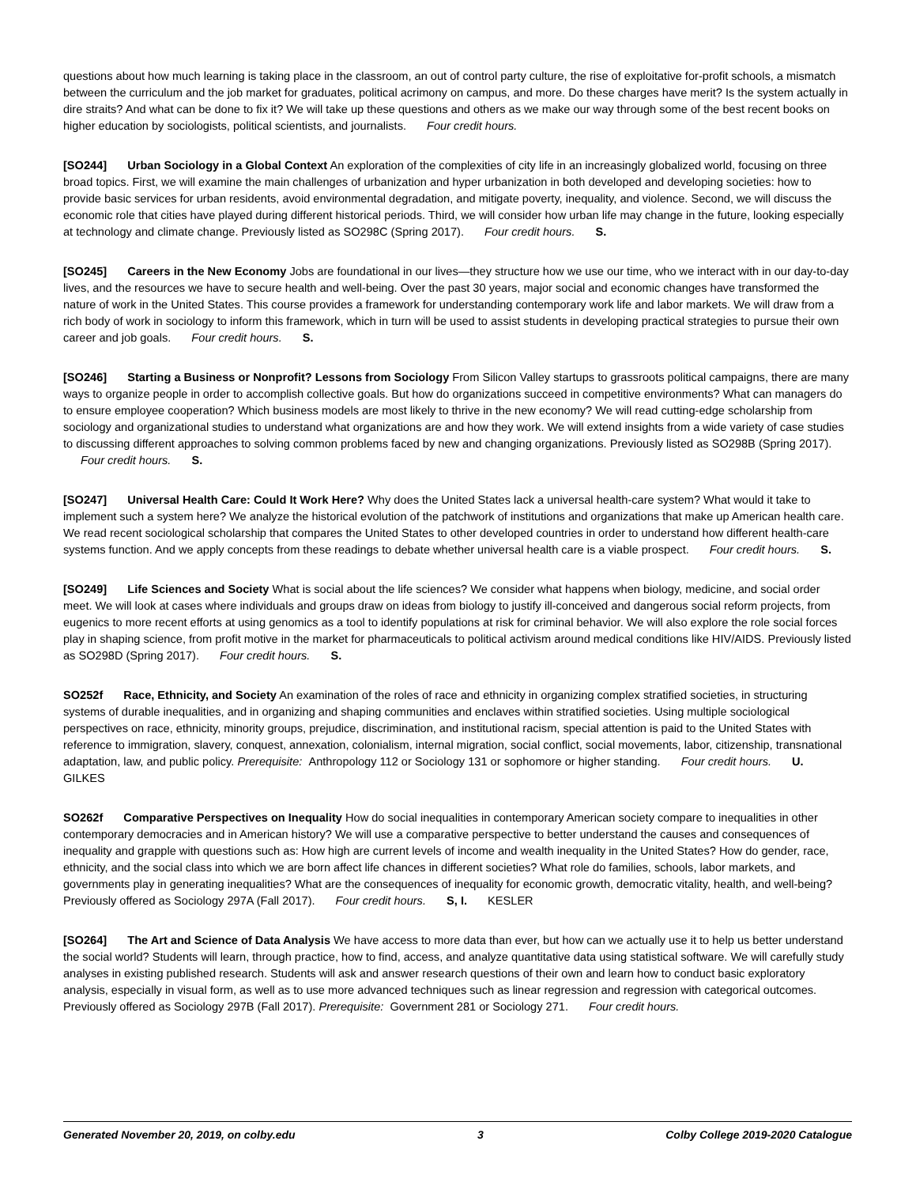questions about how much learning is taking place in the classroom, an out of control party culture, the rise of exploitative for-profit schools, a mismatch between the curriculum and the job market for graduates, political acrimony on campus, and more. Do these charges have merit? Is the system actually in dire straits? And what can be done to fix it? We will take up these questions and others as we make our way through some of the best recent books on higher education by sociologists, political scientists, and journalists. Four credit hours.
[SO244] Urban Sociology in a Global Context An exploration of the complexities of city life in an increasingly globalized world, focusing on three broad topics. First, we will examine the main challenges of urbanization and hyper urbanization in both developed and developing societies: how to provide basic services for urban residents, avoid environmental degradation, and mitigate poverty, inequality, and violence. Second, we will discuss the economic role that cities have played during different historical periods. Third, we will consider how urban life may change in the future, looking especially at technology and climate change. Previously listed as SO298C (Spring 2017). Four credit hours. S.
[SO245] Careers in the New Economy Jobs are foundational in our lives—they structure how we use our time, who we interact with in our day-to-day lives, and the resources we have to secure health and well-being. Over the past 30 years, major social and economic changes have transformed the nature of work in the United States. This course provides a framework for understanding contemporary work life and labor markets. We will draw from a rich body of work in sociology to inform this framework, which in turn will be used to assist students in developing practical strategies to pursue their own career and job goals. Four credit hours. S.
[SO246] Starting a Business or Nonprofit? Lessons from Sociology From Silicon Valley startups to grassroots political campaigns, there are many ways to organize people in order to accomplish collective goals. But how do organizations succeed in competitive environments? What can managers do to ensure employee cooperation? Which business models are most likely to thrive in the new economy? We will read cutting-edge scholarship from sociology and organizational studies to understand what organizations are and how they work. We will extend insights from a wide variety of case studies to discussing different approaches to solving common problems faced by new and changing organizations. Previously listed as SO298B (Spring 2017). Four credit hours. S.
[SO247] Universal Health Care: Could It Work Here? Why does the United States lack a universal health-care system? What would it take to implement such a system here? We analyze the historical evolution of the patchwork of institutions and organizations that make up American health care. We read recent sociological scholarship that compares the United States to other developed countries in order to understand how different health-care systems function. And we apply concepts from these readings to debate whether universal health care is a viable prospect. Four credit hours. S.
[SO249] Life Sciences and Society What is social about the life sciences? We consider what happens when biology, medicine, and social order meet. We will look at cases where individuals and groups draw on ideas from biology to justify ill-conceived and dangerous social reform projects, from eugenics to more recent efforts at using genomics as a tool to identify populations at risk for criminal behavior. We will also explore the role social forces play in shaping science, from profit motive in the market for pharmaceuticals to political activism around medical conditions like HIV/AIDS. Previously listed as SO298D (Spring 2017). Four credit hours. S.
SO252f Race, Ethnicity, and Society An examination of the roles of race and ethnicity in organizing complex stratified societies, in structuring systems of durable inequalities, and in organizing and shaping communities and enclaves within stratified societies. Using multiple sociological perspectives on race, ethnicity, minority groups, prejudice, discrimination, and institutional racism, special attention is paid to the United States with reference to immigration, slavery, conquest, annexation, colonialism, internal migration, social conflict, social movements, labor, citizenship, transnational adaptation, law, and public policy. Prerequisite: Anthropology 112 or Sociology 131 or sophomore or higher standing. Four credit hours. U. GILKES
SO262f Comparative Perspectives on Inequality How do social inequalities in contemporary American society compare to inequalities in other contemporary democracies and in American history? We will use a comparative perspective to better understand the causes and consequences of inequality and grapple with questions such as: How high are current levels of income and wealth inequality in the United States? How do gender, race, ethnicity, and the social class into which we are born affect life chances in different societies? What role do families, schools, labor markets, and governments play in generating inequalities? What are the consequences of inequality for economic growth, democratic vitality, health, and well-being? Previously offered as Sociology 297A (Fall 2017). Four credit hours. S, I. KESLER
[SO264] The Art and Science of Data Analysis We have access to more data than ever, but how can we actually use it to help us better understand the social world? Students will learn, through practice, how to find, access, and analyze quantitative data using statistical software. We will carefully study analyses in existing published research. Students will ask and answer research questions of their own and learn how to conduct basic exploratory analysis, especially in visual form, as well as to use more advanced techniques such as linear regression and regression with categorical outcomes. Previously offered as Sociology 297B (Fall 2017). Prerequisite: Government 281 or Sociology 271. Four credit hours.
Generated November 20, 2019, on colby.edu 3 Colby College 2019-2020 Catalogue